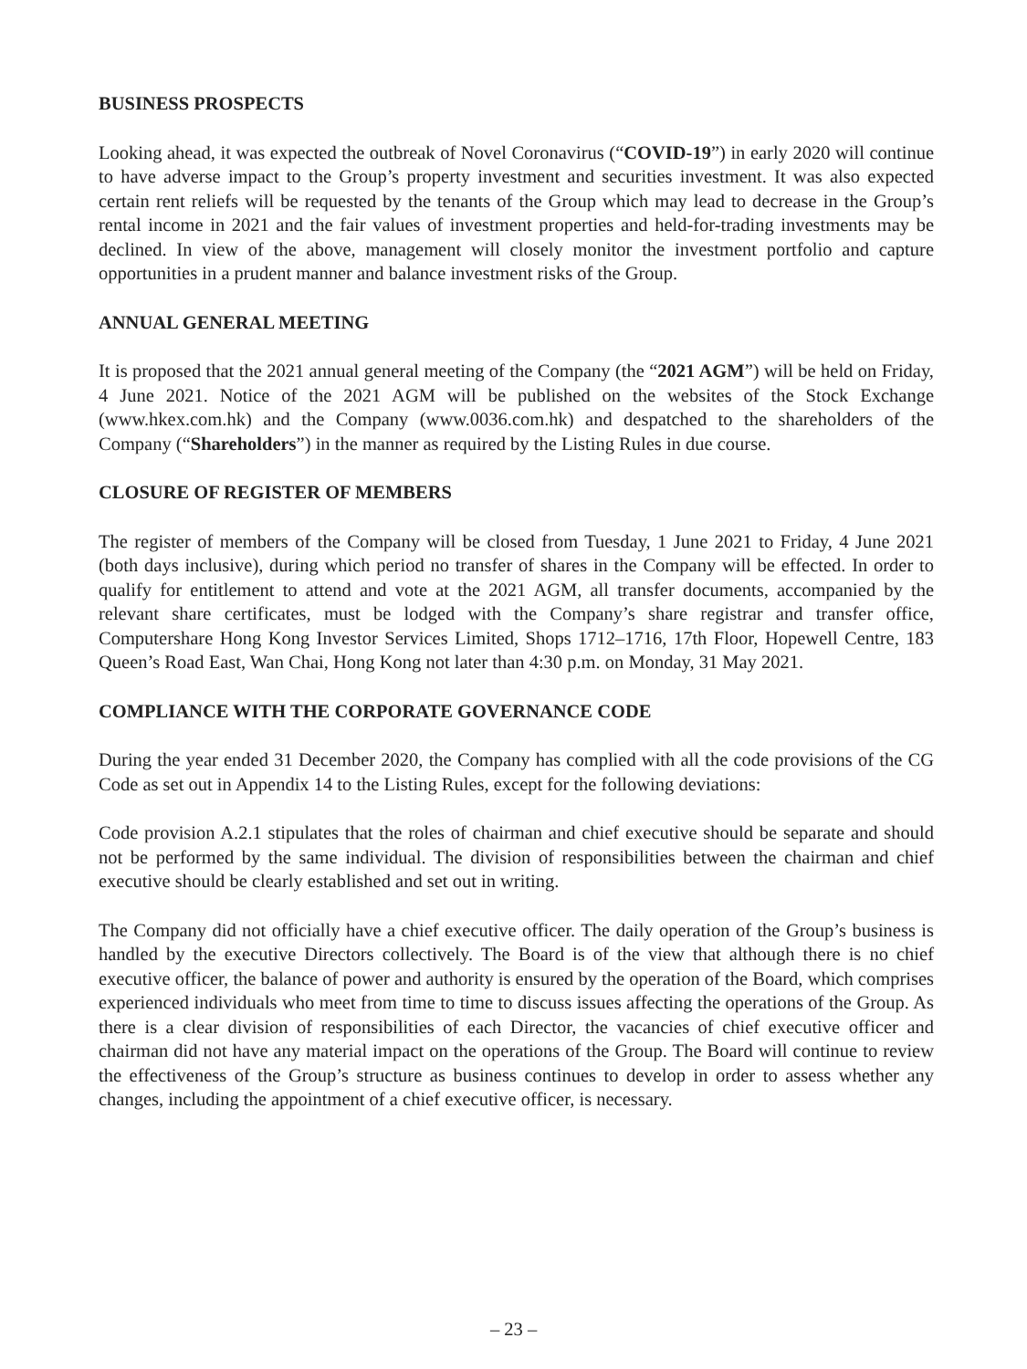BUSINESS PROSPECTS
Looking ahead, it was expected the outbreak of Novel Coronavirus (“COVID-19”) in early 2020 will continue to have adverse impact to the Group’s property investment and securities investment. It was also expected certain rent reliefs will be requested by the tenants of the Group which may lead to decrease in the Group’s rental income in 2021 and the fair values of investment properties and held-for-trading investments may be declined. In view of the above, management will closely monitor the investment portfolio and capture opportunities in a prudent manner and balance investment risks of the Group.
ANNUAL GENERAL MEETING
It is proposed that the 2021 annual general meeting of the Company (the “2021 AGM”) will be held on Friday, 4 June 2021. Notice of the 2021 AGM will be published on the websites of the Stock Exchange (www.hkex.com.hk) and the Company (www.0036.com.hk) and despatched to the shareholders of the Company (“Shareholders”) in the manner as required by the Listing Rules in due course.
CLOSURE OF REGISTER OF MEMBERS
The register of members of the Company will be closed from Tuesday, 1 June 2021 to Friday, 4 June 2021 (both days inclusive), during which period no transfer of shares in the Company will be effected. In order to qualify for entitlement to attend and vote at the 2021 AGM, all transfer documents, accompanied by the relevant share certificates, must be lodged with the Company’s share registrar and transfer office, Computershare Hong Kong Investor Services Limited, Shops 1712–1716, 17th Floor, Hopewell Centre, 183 Queen’s Road East, Wan Chai, Hong Kong not later than 4:30 p.m. on Monday, 31 May 2021.
COMPLIANCE WITH THE CORPORATE GOVERNANCE CODE
During the year ended 31 December 2020, the Company has complied with all the code provisions of the CG Code as set out in Appendix 14 to the Listing Rules, except for the following deviations:
Code provision A.2.1 stipulates that the roles of chairman and chief executive should be separate and should not be performed by the same individual. The division of responsibilities between the chairman and chief executive should be clearly established and set out in writing.
The Company did not officially have a chief executive officer. The daily operation of the Group’s business is handled by the executive Directors collectively. The Board is of the view that although there is no chief executive officer, the balance of power and authority is ensured by the operation of the Board, which comprises experienced individuals who meet from time to time to discuss issues affecting the operations of the Group. As there is a clear division of responsibilities of each Director, the vacancies of chief executive officer and chairman did not have any material impact on the operations of the Group. The Board will continue to review the effectiveness of the Group’s structure as business continues to develop in order to assess whether any changes, including the appointment of a chief executive officer, is necessary.
– 23 –